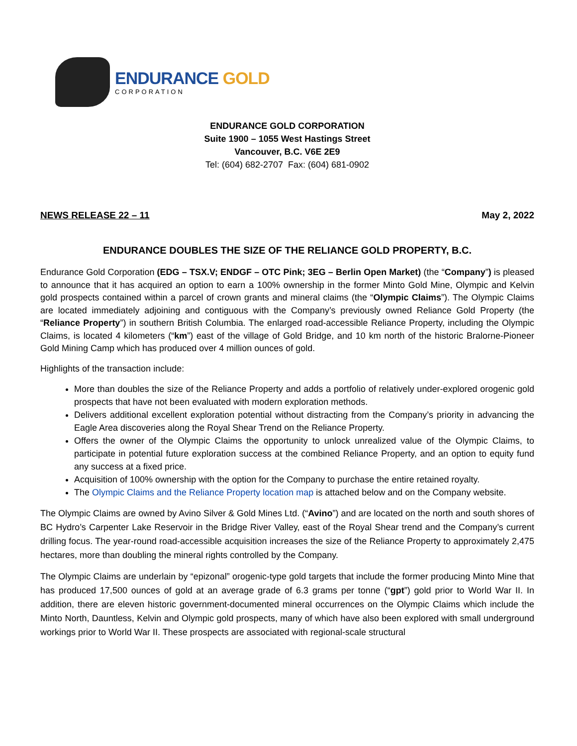ENDURANCE GOLD
CORPORATION
ENDURANCE GOLD CORPORATION
Suite 1900 – 1055 West Hastings Street
Vancouver, B.C. V6E 2E9
Tel: (604) 682-2707 Fax: (604) 681-0902
NEWS RELEASE 22 – 11 May 2, 2022
ENDURANCE DOUBLES THE SIZE OF THE RELIANCE GOLD PROPERTY, B.C.
Endurance Gold Corporation (EDG – TSX.V; ENDGF – OTC Pink; 3EG – Berlin Open Market) (the “Company”) is pleased to announce that it has acquired an option to earn a 100% ownership in the former Minto Gold Mine, Olympic and Kelvin gold prospects contained within a parcel of crown grants and mineral claims (the “Olympic Claims”). The Olympic Claims are located immediately adjoining and contiguous with the Company’s previously owned Reliance Gold Property (the “Reliance Property”) in southern British Columbia. The enlarged road-accessible Reliance Property, including the Olympic Claims, is located 4 kilometers (“km”) east of the village of Gold Bridge, and 10 km north of the historic Bralorne-Pioneer Gold Mining Camp which has produced over 4 million ounces of gold.
Highlights of the transaction include:
More than doubles the size of the Reliance Property and adds a portfolio of relatively under-explored orogenic gold prospects that have not been evaluated with modern exploration methods.
Delivers additional excellent exploration potential without distracting from the Company’s priority in advancing the Eagle Area discoveries along the Royal Shear Trend on the Reliance Property.
Offers the owner of the Olympic Claims the opportunity to unlock unrealized value of the Olympic Claims, to participate in potential future exploration success at the combined Reliance Property, and an option to equity fund any success at a fixed price.
Acquisition of 100% ownership with the option for the Company to purchase the entire retained royalty.
The Olympic Claims and the Reliance Property location map is attached below and on the Company website.
The Olympic Claims are owned by Avino Silver & Gold Mines Ltd. (“Avino”) and are located on the north and south shores of BC Hydro’s Carpenter Lake Reservoir in the Bridge River Valley, east of the Royal Shear trend and the Company’s current drilling focus. The year-round road-accessible acquisition increases the size of the Reliance Property to approximately 2,475 hectares, more than doubling the mineral rights controlled by the Company.
The Olympic Claims are underlain by “epizonal” orogenic-type gold targets that include the former producing Minto Mine that has produced 17,500 ounces of gold at an average grade of 6.3 grams per tonne (“gpt”) gold prior to World War II. In addition, there are eleven historic government-documented mineral occurrences on the Olympic Claims which include the Minto North, Dauntless, Kelvin and Olympic gold prospects, many of which have also been explored with small underground workings prior to World War II. These prospects are associated with regional-scale structural